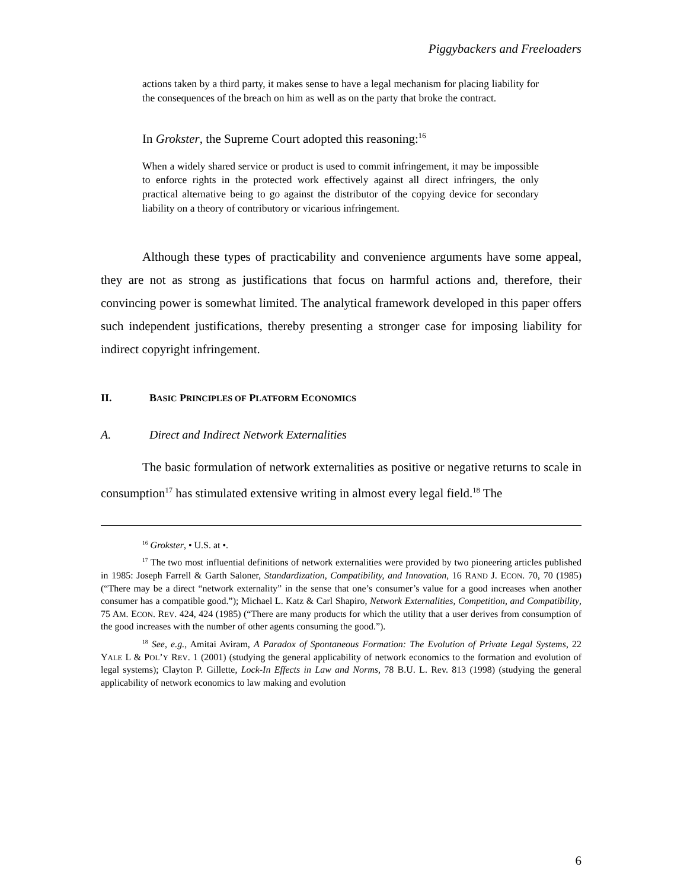Piggybackers and Freeloaders
actions taken by a third party, it makes sense to have a legal mechanism for placing liability for the consequences of the breach on him as well as on the party that broke the contract.
In Grokster, the Supreme Court adopted this reasoning:<sup>16</sup>
When a widely shared service or product is used to commit infringement, it may be impossible to enforce rights in the protected work effectively against all direct infringers, the only practical alternative being to go against the distributor of the copying device for secondary liability on a theory of contributory or vicarious infringement.
Although these types of practicability and convenience arguments have some appeal, they are not as strong as justifications that focus on harmful actions and, therefore, their convincing power is somewhat limited. The analytical framework developed in this paper offers such independent justifications, thereby presenting a stronger case for imposing liability for indirect copyright infringement.
II. BASIC PRINCIPLES OF PLATFORM ECONOMICS
A. Direct and Indirect Network Externalities
The basic formulation of network externalities as positive or negative returns to scale in consumption<sup>17</sup> has stimulated extensive writing in almost every legal field.<sup>18</sup> The
<sup>16</sup> Grokster, • U.S. at •.
<sup>17</sup> The two most influential definitions of network externalities were provided by two pioneering articles published in 1985: Joseph Farrell & Garth Saloner, Standardization, Compatibility, and Innovation, 16 RAND J. ECON. 70, 70 (1985) (“There may be a direct “network externality” in the sense that one’s consumer’s value for a good increases when another consumer has a compatible good.”); Michael L. Katz & Carl Shapiro, Network Externalities, Competition, and Compatibility, 75 AM. ECON. REV. 424, 424 (1985) (“There are many products for which the utility that a user derives from consumption of the good increases with the number of other agents consuming the good.”).
<sup>18</sup> See, e.g., Amitai Aviram, A Paradox of Spontaneous Formation: The Evolution of Private Legal Systems, 22 YALE L & POL’Y REV. 1 (2001) (studying the general applicability of network economics to the formation and evolution of legal systems); Clayton P. Gillette, Lock-In Effects in Law and Norms, 78 B.U. L. Rev. 813 (1998) (studying the general applicability of network economics to law making and evolution
6